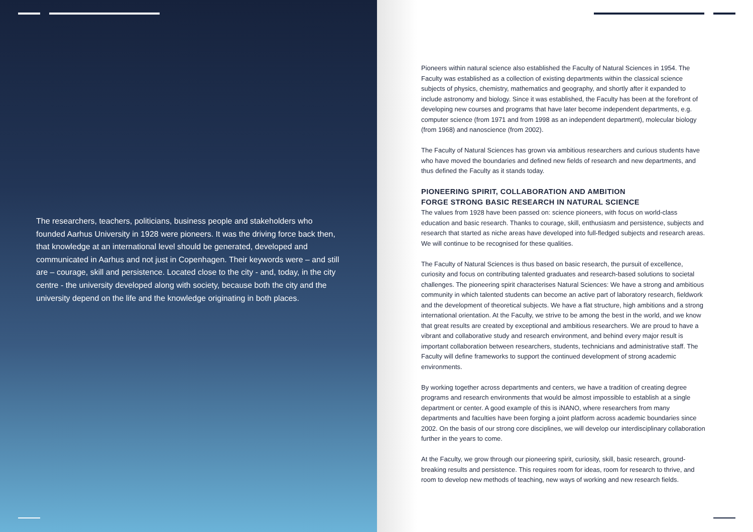The researchers, teachers, politicians, business people and stakeholders who founded Aarhus University in 1928 were pioneers. It was the driving force back then, that knowledge at an international level should be generated, developed and communicated in Aarhus and not just in Copenhagen. Their keywords were – and still are – courage, skill and persistence. Located close to the city - and, today, in the city centre - the university developed along with society, because both the city and the university depend on the life and the knowledge originating in both places.
Pioneers within natural science also established the Faculty of Natural Sciences in 1954. The Faculty was established as a collection of existing departments within the classical science subjects of physics, chemistry, mathematics and geography, and shortly after it expanded to include astronomy and biology. Since it was established, the Faculty has been at the forefront of developing new courses and programs that have later become independent departments, e.g. computer science (from 1971 and from 1998 as an independent department), molecular biology (from 1968) and nanoscience (from 2002).
The Faculty of Natural Sciences has grown via ambitious researchers and curious students have who have moved the boundaries and defined new fields of research and new departments, and thus defined the Faculty as it stands today.
PIONEERING SPIRIT, COLLABORATION AND AMBITION
FORGE STRONG BASIC RESEARCH IN NATURAL SCIENCE
The values from 1928 have been passed on: science pioneers, with focus on world-class education and basic research. Thanks to courage, skill, enthusiasm and persistence, subjects and research that started as niche areas have developed into full-fledged subjects and research areas. We will continue to be recognised for these qualities.
The Faculty of Natural Sciences is thus based on basic research, the pursuit of excellence, curiosity and focus on contributing talented graduates and research-based solutions to societal challenges. The pioneering spirit characterises Natural Sciences: We have a strong and ambitious community in which talented students can become an active part of laboratory research, fieldwork and the development of theoretical subjects. We have a flat structure, high ambitions and a strong international orientation. At the Faculty, we strive to be among the best in the world, and we know that great results are created by exceptional and ambitious researchers. We are proud to have a vibrant and collaborative study and research environment, and behind every major result is important collaboration between researchers, students, technicians and administrative staff. The Faculty will define frameworks to support the continued development of strong academic environments.
By working together across departments and centers, we have a tradition of creating degree programs and research environments that would be almost impossible to establish at a single department or center. A good example of this is iNANO, where researchers from many departments and faculties have been forging a joint platform across academic boundaries since 2002. On the basis of our strong core disciplines, we will develop our interdisciplinary collaboration further in the years to come.
At the Faculty, we grow through our pioneering spirit, curiosity, skill, basic research, ground-breaking results and persistence. This requires room for ideas, room for research to thrive, and room to develop new methods of teaching, new ways of working and new research fields.